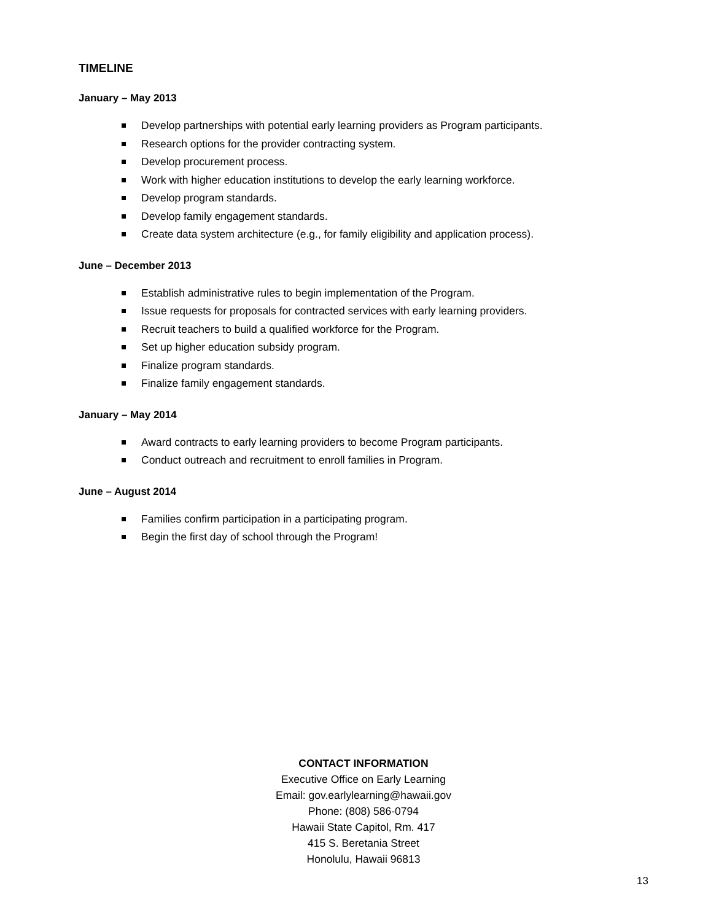TIMELINE
January – May 2013
Develop partnerships with potential early learning providers as Program participants.
Research options for the provider contracting system.
Develop procurement process.
Work with higher education institutions to develop the early learning workforce.
Develop program standards.
Develop family engagement standards.
Create data system architecture (e.g., for family eligibility and application process).
June – December 2013
Establish administrative rules to begin implementation of the Program.
Issue requests for proposals for contracted services with early learning providers.
Recruit teachers to build a qualified workforce for the Program.
Set up higher education subsidy program.
Finalize program standards.
Finalize family engagement standards.
January – May 2014
Award contracts to early learning providers to become Program participants.
Conduct outreach and recruitment to enroll families in Program.
June – August 2014
Families confirm participation in a participating program.
Begin the first day of school through the Program!
CONTACT INFORMATION
Executive Office on Early Learning
Email: gov.earlylearning@hawaii.gov
Phone: (808) 586-0794
Hawaii State Capitol, Rm. 417
415 S. Beretania Street
Honolulu, Hawaii 96813
13